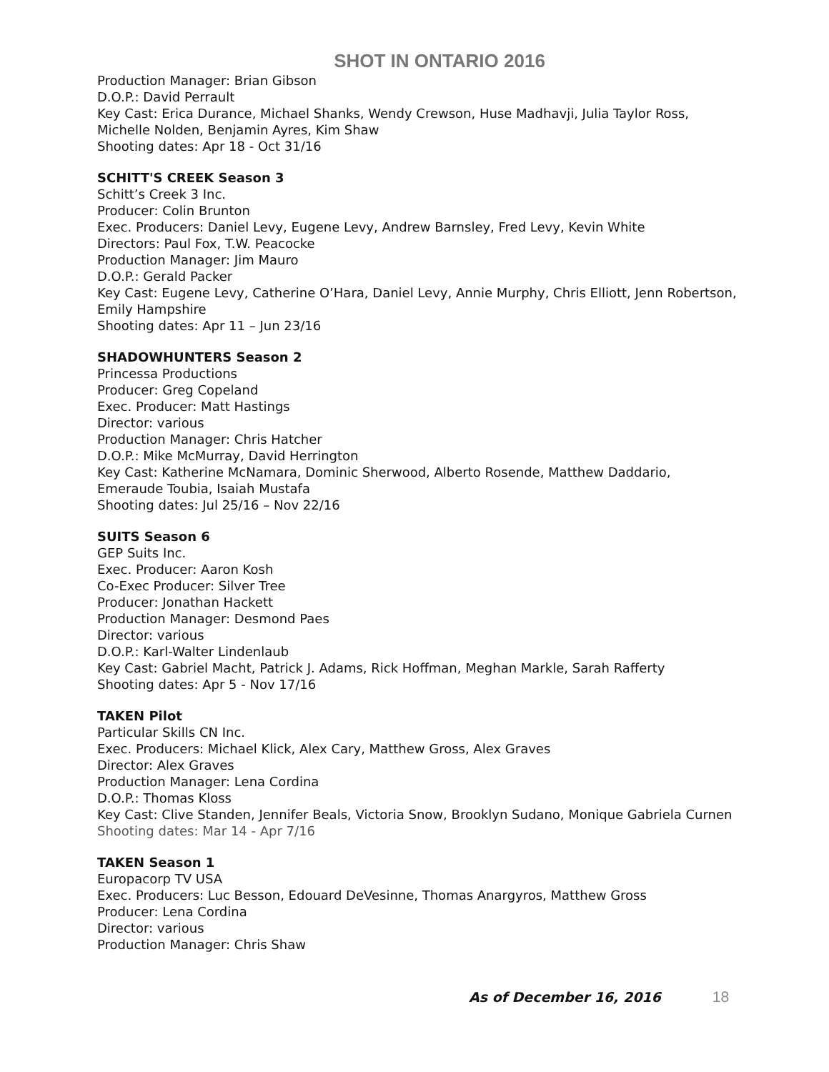SHOT IN ONTARIO 2016
Production Manager: Brian Gibson
D.O.P.: David Perrault
Key Cast: Erica Durance, Michael Shanks, Wendy Crewson, Huse Madhavji, Julia Taylor Ross, Michelle Nolden, Benjamin Ayres, Kim Shaw
Shooting dates: Apr 18 - Oct 31/16
SCHITT'S CREEK Season 3
Schitt’s Creek 3 Inc.
Producer: Colin Brunton
Exec. Producers: Daniel Levy, Eugene Levy, Andrew Barnsley, Fred Levy, Kevin White
Directors: Paul Fox, T.W. Peacocke
Production Manager: Jim Mauro
D.O.P.: Gerald Packer
Key Cast: Eugene Levy, Catherine O’Hara, Daniel Levy, Annie Murphy, Chris Elliott, Jenn Robertson, Emily Hampshire
Shooting dates: Apr 11 – Jun 23/16
SHADOWHUNTERS Season 2
Princessa Productions
Producer: Greg Copeland
Exec. Producer: Matt Hastings
Director: various
Production Manager: Chris Hatcher
D.O.P.: Mike McMurray, David Herrington
Key Cast: Katherine McNamara, Dominic Sherwood, Alberto Rosende, Matthew Daddario, Emeraude Toubia, Isaiah Mustafa
Shooting dates: Jul 25/16 – Nov 22/16
SUITS Season 6
GEP Suits Inc.
Exec. Producer: Aaron Kosh
Co-Exec Producer: Silver Tree
Producer: Jonathan Hackett
Production Manager: Desmond Paes
Director: various
D.O.P.: Karl-Walter Lindenlaub
Key Cast: Gabriel Macht, Patrick J. Adams, Rick Hoffman, Meghan Markle, Sarah Rafferty
Shooting dates: Apr 5 - Nov 17/16
TAKEN Pilot
Particular Skills CN Inc.
Exec. Producers: Michael Klick, Alex Cary, Matthew Gross, Alex Graves
Director: Alex Graves
Production Manager: Lena Cordina
D.O.P.: Thomas Kloss
Key Cast: Clive Standen, Jennifer Beals, Victoria Snow, Brooklyn Sudano, Monique Gabriela Curnen
Shooting dates: Mar 14 - Apr 7/16
TAKEN Season 1
Europacorp TV USA
Exec. Producers: Luc Besson, Edouard DeVesinne, Thomas Anargyros, Matthew Gross
Producer: Lena Cordina
Director: various
Production Manager: Chris Shaw
As of December 16, 2016 18